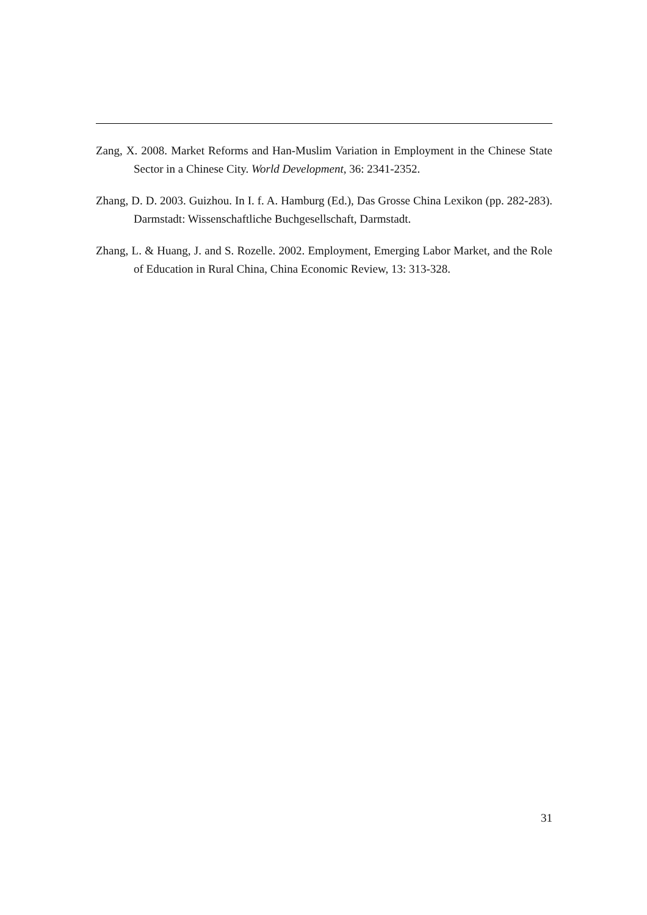Zang, X. 2008. Market Reforms and Han-Muslim Variation in Employment in the Chinese State Sector in a Chinese City. World Development, 36: 2341-2352.
Zhang, D. D. 2003. Guizhou. In I. f. A. Hamburg (Ed.), Das Grosse China Lexikon (pp. 282-283). Darmstadt: Wissenschaftliche Buchgesellschaft, Darmstadt.
Zhang, L. & Huang, J. and S. Rozelle. 2002. Employment, Emerging Labor Market, and the Role of Education in Rural China, China Economic Review, 13: 313-328.
31